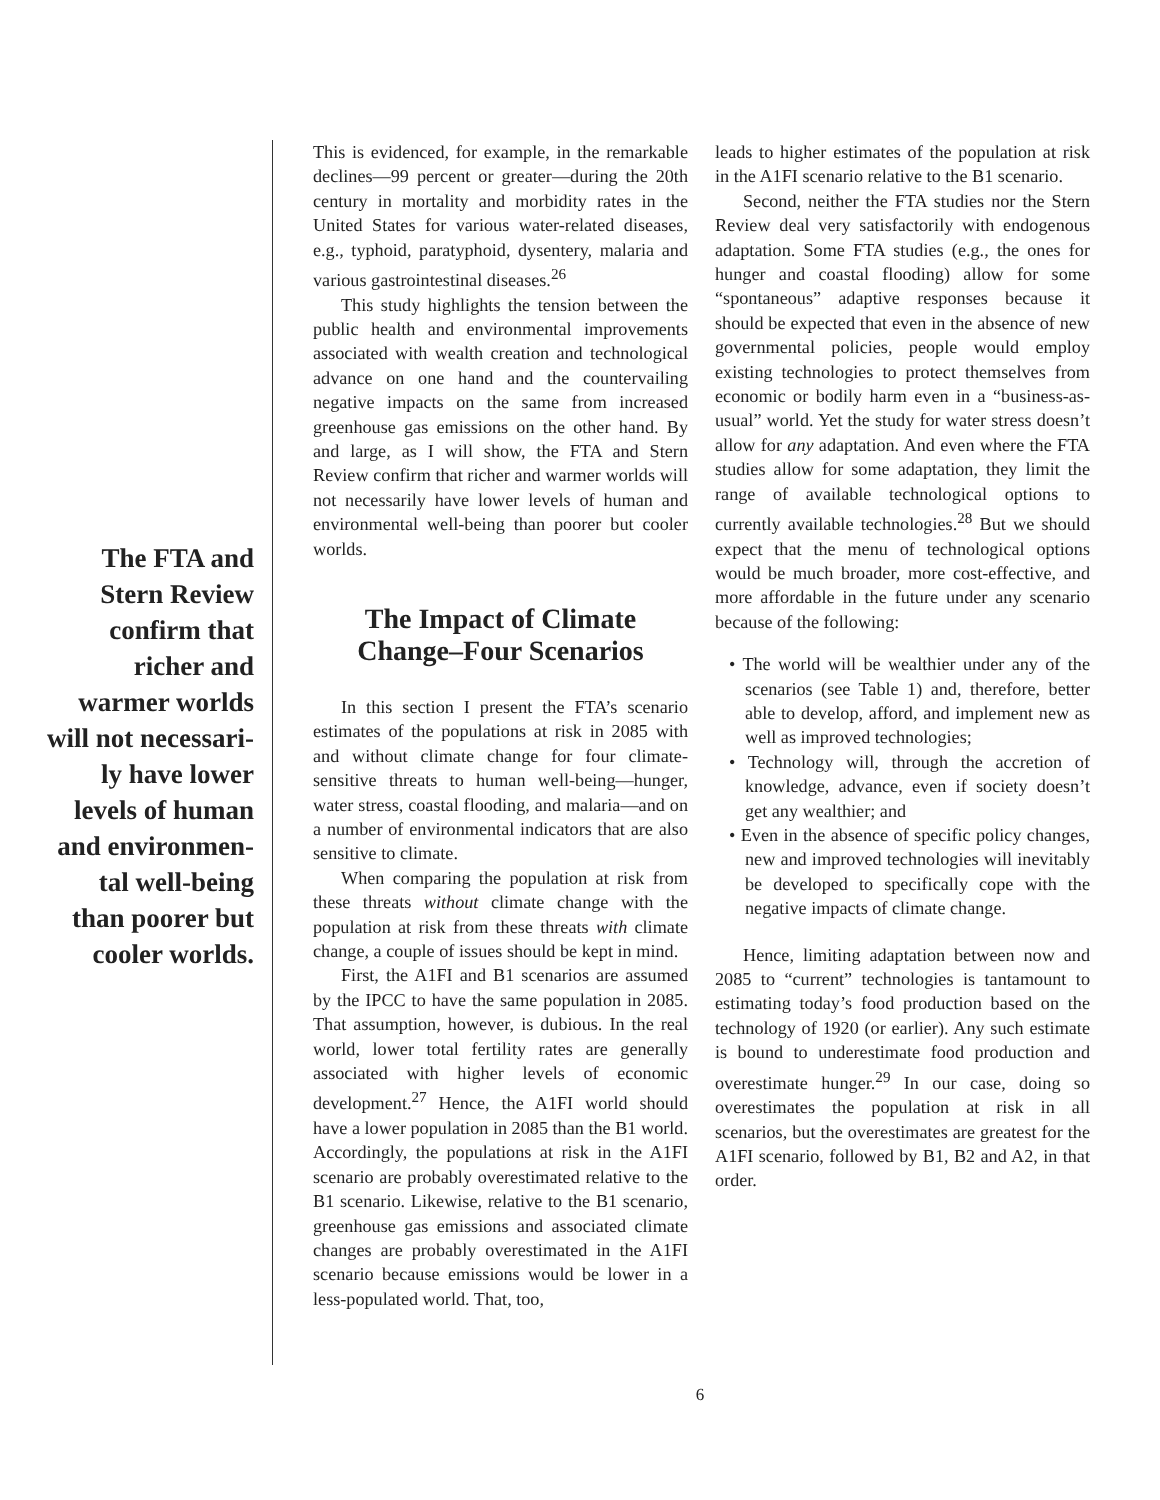The FTA and
Stern Review
confirm that
richer and
warmer worlds
will not necessari-
ly have lower
levels of human
and environmen-
tal well-being
than poorer but
cooler worlds.
This is evidenced, for example, in the remarkable declines—99 percent or greater—during the 20th century in mortality and morbidity rates in the United States for various water-related diseases, e.g., typhoid, paratyphoid, dysentery, malaria and various gastrointestinal diseases.<sup>26</sup>
This study highlights the tension between the public health and environmental improvements associated with wealth creation and technological advance on one hand and the countervailing negative impacts on the same from increased greenhouse gas emissions on the other hand. By and large, as I will show, the FTA and Stern Review confirm that richer and warmer worlds will not necessarily have lower levels of human and environmental well-being than poorer but cooler worlds.
The Impact of Climate Change–Four Scenarios
In this section I present the FTA’s scenario estimates of the populations at risk in 2085 with and without climate change for four climate-sensitive threats to human well-being—hunger, water stress, coastal flooding, and malaria—and on a number of environmental indicators that are also sensitive to climate.
When comparing the population at risk from these threats without climate change with the population at risk from these threats with climate change, a couple of issues should be kept in mind.
First, the A1FI and B1 scenarios are assumed by the IPCC to have the same population in 2085. That assumption, however, is dubious. In the real world, lower total fertility rates are generally associated with higher levels of economic development.<sup>27</sup> Hence, the A1FI world should have a lower population in 2085 than the B1 world. Accordingly, the populations at risk in the A1FI scenario are probably overestimated relative to the B1 scenario. Likewise, relative to the B1 scenario, greenhouse gas emissions and associated climate changes are probably overestimated in the A1FI scenario because emissions would be lower in a less-populated world. That, too,
leads to higher estimates of the population at risk in the A1FI scenario relative to the B1 scenario.
Second, neither the FTA studies nor the Stern Review deal very satisfactorily with endogenous adaptation. Some FTA studies (e.g., the ones for hunger and coastal flooding) allow for some “spontaneous” adaptive responses because it should be expected that even in the absence of new governmental policies, people would employ existing technologies to protect themselves from economic or bodily harm even in a “business-as-usual” world. Yet the study for water stress doesn’t allow for any adaptation. And even where the FTA studies allow for some adaptation, they limit the range of available technological options to currently available technologies.<sup>28</sup> But we should expect that the menu of technological options would be much broader, more cost-effective, and more affordable in the future under any scenario because of the following:
• The world will be wealthier under any of the scenarios (see Table 1) and, therefore, better able to develop, afford, and implement new as well as improved technologies;
• Technology will, through the accretion of knowledge, advance, even if society doesn’t get any wealthier; and
• Even in the absence of specific policy changes, new and improved technologies will inevitably be developed to specifically cope with the negative impacts of climate change.
Hence, limiting adaptation between now and 2085 to “current” technologies is tantamount to estimating today’s food production based on the technology of 1920 (or earlier). Any such estimate is bound to underestimate food production and overestimate hunger.<sup>29</sup> In our case, doing so overestimates the population at risk in all scenarios, but the overestimates are greatest for the A1FI scenario, followed by B1, B2 and A2, in that order.
6